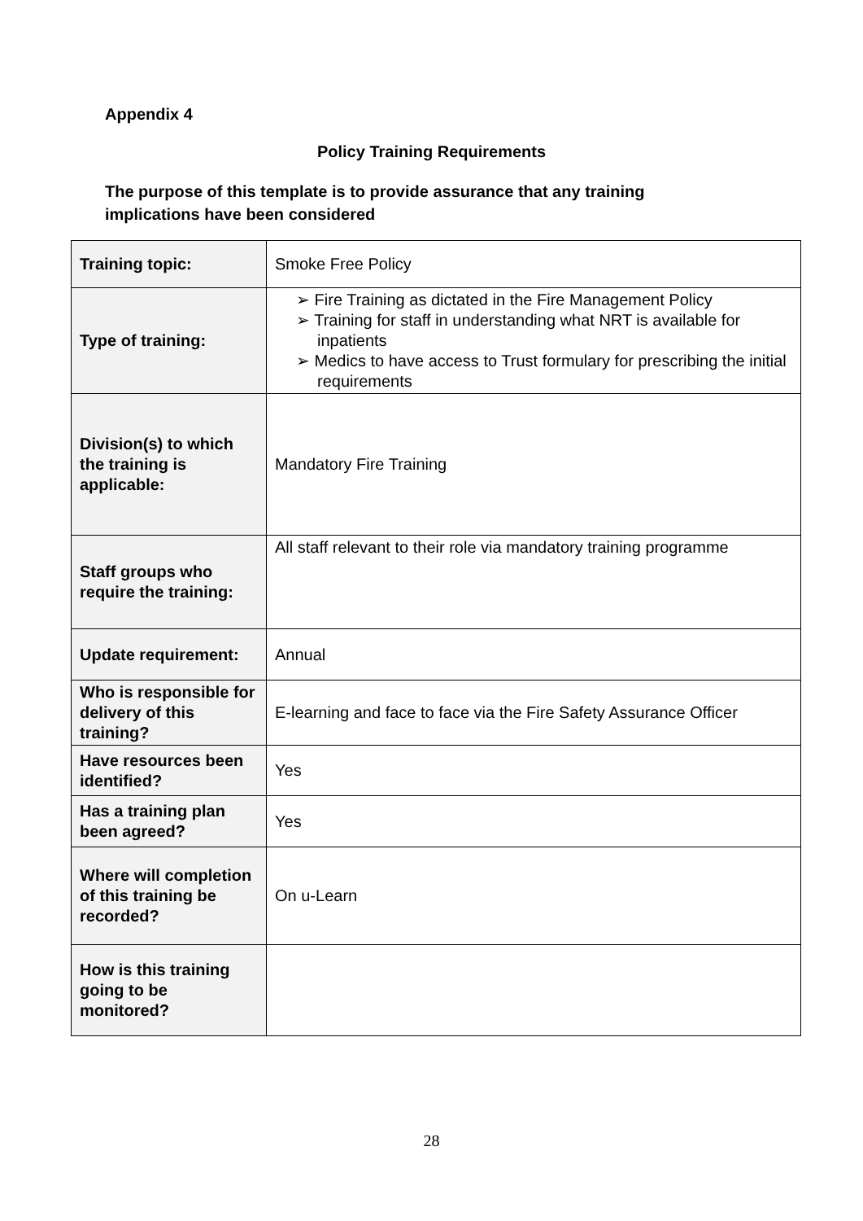Appendix 4
Policy Training Requirements
The purpose of this template is to provide assurance that any training implications have been considered
| Training topic: | Smoke Free Policy |
| Type of training: | ➢ Fire Training as dictated in the Fire Management Policy ➢ Training for staff in understanding what NRT is available for inpatients ➢ Medics to have access to Trust formulary for prescribing the initial requirements |
| Division(s) to which the training is applicable: | Mandatory Fire Training |
| Staff groups who require the training: | All staff relevant to their role via mandatory training programme |
| Update requirement: | Annual |
| Who is responsible for delivery of this training? | E-learning and face to face via the Fire Safety Assurance Officer |
| Have resources been identified? | Yes |
| Has a training plan been agreed? | Yes |
| Where will completion of this training be recorded? | On u-Learn |
| How is this training going to be monitored? | |
28